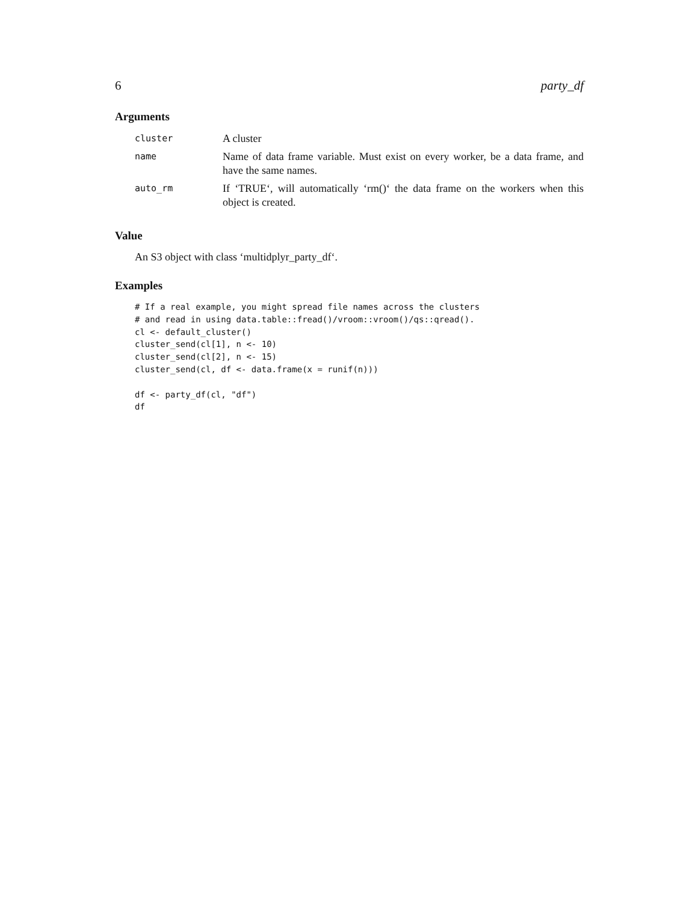6 party_df
Arguments
| cluster | A cluster |
| name | Name of data frame variable. Must exist on every worker, be a data frame, and have the same names. |
| auto_rm | If ‘TRUE‘, will automatically ‘rm()‘ the data frame on the workers when this object is created. |
Value
An S3 object with class ‘multidplyr_party_df‘.
Examples
# If a real example, you might spread file names across the clusters
# and read in using data.table::fread()/vroom::vroom()/qs::qread().
cl <- default_cluster()
cluster_send(cl[1], n <- 10)
cluster_send(cl[2], n <- 15)
cluster_send(cl, df <- data.frame(x = runif(n)))

df <- party_df(cl, "df")
df